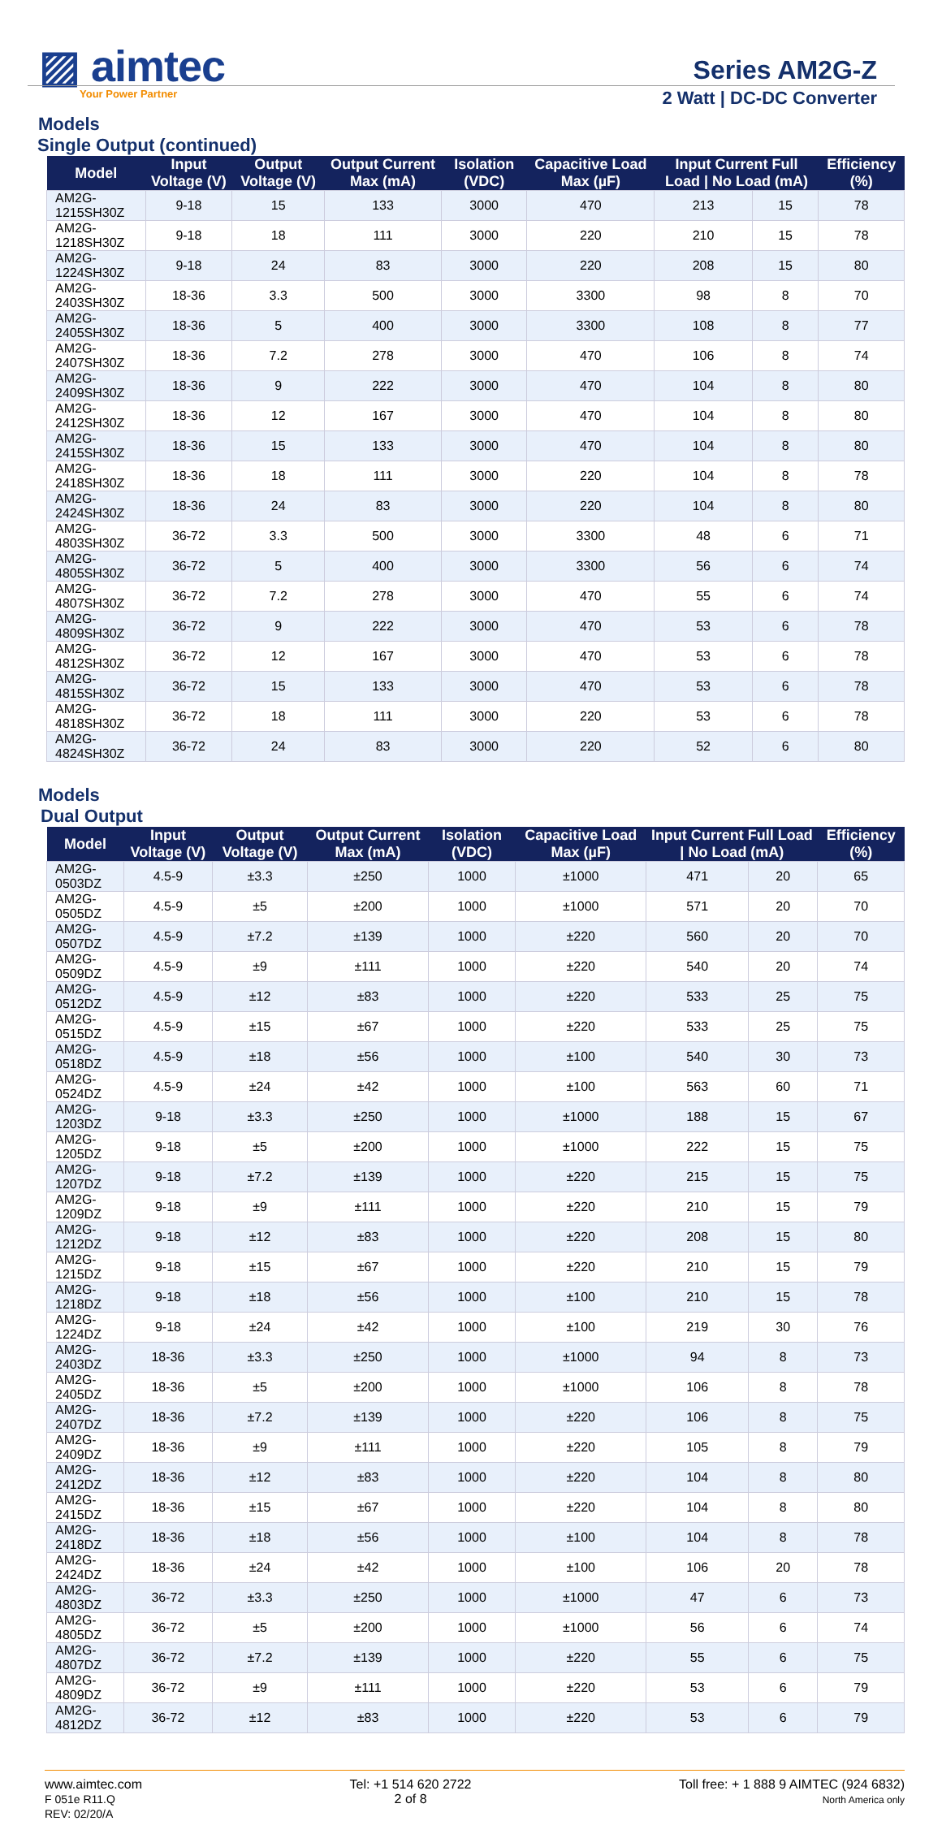▨ aimtec
Your Power Partner
Series AM2G-Z
2 Watt | DC-DC Converter
Models
Single Output (continued)
| Model | Input Voltage (V) | Output Voltage (V) | Output Current Max (mA) | Isolation (VDC) | Capacitive Load Max (µF) | Input Current Full Load / No Load (mA) | | Efficiency (%) |
| --- | --- | --- | --- | --- | --- | --- | --- | --- |
| AM2G-1215SH30Z | 9-18 | 15 | 133 | 3000 | 470 | 213 | 15 | 78 |
| AM2G-1218SH30Z | 9-18 | 18 | 111 | 3000 | 220 | 210 | 15 | 78 |
| AM2G-1224SH30Z | 9-18 | 24 | 83 | 3000 | 220 | 208 | 15 | 80 |
| AM2G-2403SH30Z | 18-36 | 3.3 | 500 | 3000 | 3300 | 98 | 8 | 70 |
| AM2G-2405SH30Z | 18-36 | 5 | 400 | 3000 | 3300 | 108 | 8 | 77 |
| AM2G-2407SH30Z | 18-36 | 7.2 | 278 | 3000 | 470 | 106 | 8 | 74 |
| AM2G-2409SH30Z | 18-36 | 9 | 222 | 3000 | 470 | 104 | 8 | 80 |
| AM2G-2412SH30Z | 18-36 | 12 | 167 | 3000 | 470 | 104 | 8 | 80 |
| AM2G-2415SH30Z | 18-36 | 15 | 133 | 3000 | 470 | 104 | 8 | 80 |
| AM2G-2418SH30Z | 18-36 | 18 | 111 | 3000 | 220 | 104 | 8 | 78 |
| AM2G-2424SH30Z | 18-36 | 24 | 83 | 3000 | 220 | 104 | 8 | 80 |
| AM2G-4803SH30Z | 36-72 | 3.3 | 500 | 3000 | 3300 | 48 | 6 | 71 |
| AM2G-4805SH30Z | 36-72 | 5 | 400 | 3000 | 3300 | 56 | 6 | 74 |
| AM2G-4807SH30Z | 36-72 | 7.2 | 278 | 3000 | 470 | 55 | 6 | 74 |
| AM2G-4809SH30Z | 36-72 | 9 | 222 | 3000 | 470 | 53 | 6 | 78 |
| AM2G-4812SH30Z | 36-72 | 12 | 167 | 3000 | 470 | 53 | 6 | 78 |
| AM2G-4815SH30Z | 36-72 | 15 | 133 | 3000 | 470 | 53 | 6 | 78 |
| AM2G-4818SH30Z | 36-72 | 18 | 111 | 3000 | 220 | 53 | 6 | 78 |
| AM2G-4824SH30Z | 36-72 | 24 | 83 | 3000 | 220 | 52 | 6 | 80 |
Models
Dual Output
| Model | Input Voltage (V) | Output Voltage (V) | Output Current Max (mA) | Isolation (VDC) | Capacitive Load Max (µF) | Input Current Full Load / No Load (mA) | | Efficiency (%) |
| --- | --- | --- | --- | --- | --- | --- | --- | --- |
| AM2G-0503DZ | 4.5-9 | ±3.3 | ±250 | 1000 | ±1000 | 471 | 20 | 65 |
| AM2G-0505DZ | 4.5-9 | ±5 | ±200 | 1000 | ±1000 | 571 | 20 | 70 |
| AM2G-0507DZ | 4.5-9 | ±7.2 | ±139 | 1000 | ±220 | 560 | 20 | 70 |
| AM2G-0509DZ | 4.5-9 | ±9 | ±111 | 1000 | ±220 | 540 | 20 | 74 |
| AM2G-0512DZ | 4.5-9 | ±12 | ±83 | 1000 | ±220 | 533 | 25 | 75 |
| AM2G-0515DZ | 4.5-9 | ±15 | ±67 | 1000 | ±220 | 533 | 25 | 75 |
| AM2G-0518DZ | 4.5-9 | ±18 | ±56 | 1000 | ±100 | 540 | 30 | 73 |
| AM2G-0524DZ | 4.5-9 | ±24 | ±42 | 1000 | ±100 | 563 | 60 | 71 |
| AM2G-1203DZ | 9-18 | ±3.3 | ±250 | 1000 | ±1000 | 188 | 15 | 67 |
| AM2G-1205DZ | 9-18 | ±5 | ±200 | 1000 | ±1000 | 222 | 15 | 75 |
| AM2G-1207DZ | 9-18 | ±7.2 | ±139 | 1000 | ±220 | 215 | 15 | 75 |
| AM2G-1209DZ | 9-18 | ±9 | ±111 | 1000 | ±220 | 210 | 15 | 79 |
| AM2G-1212DZ | 9-18 | ±12 | ±83 | 1000 | ±220 | 208 | 15 | 80 |
| AM2G-1215DZ | 9-18 | ±15 | ±67 | 1000 | ±220 | 210 | 15 | 79 |
| AM2G-1218DZ | 9-18 | ±18 | ±56 | 1000 | ±100 | 210 | 15 | 78 |
| AM2G-1224DZ | 9-18 | ±24 | ±42 | 1000 | ±100 | 219 | 30 | 76 |
| AM2G-2403DZ | 18-36 | ±3.3 | ±250 | 1000 | ±1000 | 94 | 8 | 73 |
| AM2G-2405DZ | 18-36 | ±5 | ±200 | 1000 | ±1000 | 106 | 8 | 78 |
| AM2G-2407DZ | 18-36 | ±7.2 | ±139 | 1000 | ±220 | 106 | 8 | 75 |
| AM2G-2409DZ | 18-36 | ±9 | ±111 | 1000 | ±220 | 105 | 8 | 79 |
| AM2G-2412DZ | 18-36 | ±12 | ±83 | 1000 | ±220 | 104 | 8 | 80 |
| AM2G-2415DZ | 18-36 | ±15 | ±67 | 1000 | ±220 | 104 | 8 | 80 |
| AM2G-2418DZ | 18-36 | ±18 | ±56 | 1000 | ±100 | 104 | 8 | 78 |
| AM2G-2424DZ | 18-36 | ±24 | ±42 | 1000 | ±100 | 106 | 20 | 78 |
| AM2G-4803DZ | 36-72 | ±3.3 | ±250 | 1000 | ±1000 | 47 | 6 | 73 |
| AM2G-4805DZ | 36-72 | ±5 | ±200 | 1000 | ±1000 | 56 | 6 | 74 |
| AM2G-4807DZ | 36-72 | ±7.2 | ±139 | 1000 | ±220 | 55 | 6 | 75 |
| AM2G-4809DZ | 36-72 | ±9 | ±111 | 1000 | ±220 | 53 | 6 | 79 |
| AM2G-4812DZ | 36-72 | ±12 | ±83 | 1000 | ±220 | 53 | 6 | 79 |
www.aimtec.com
F 051e R11.Q
REV: 02/20/A
Tel: +1 514 620 2722
2 of 8
Toll free: + 1 888 9 AIMTEC (924 6832)
North America only